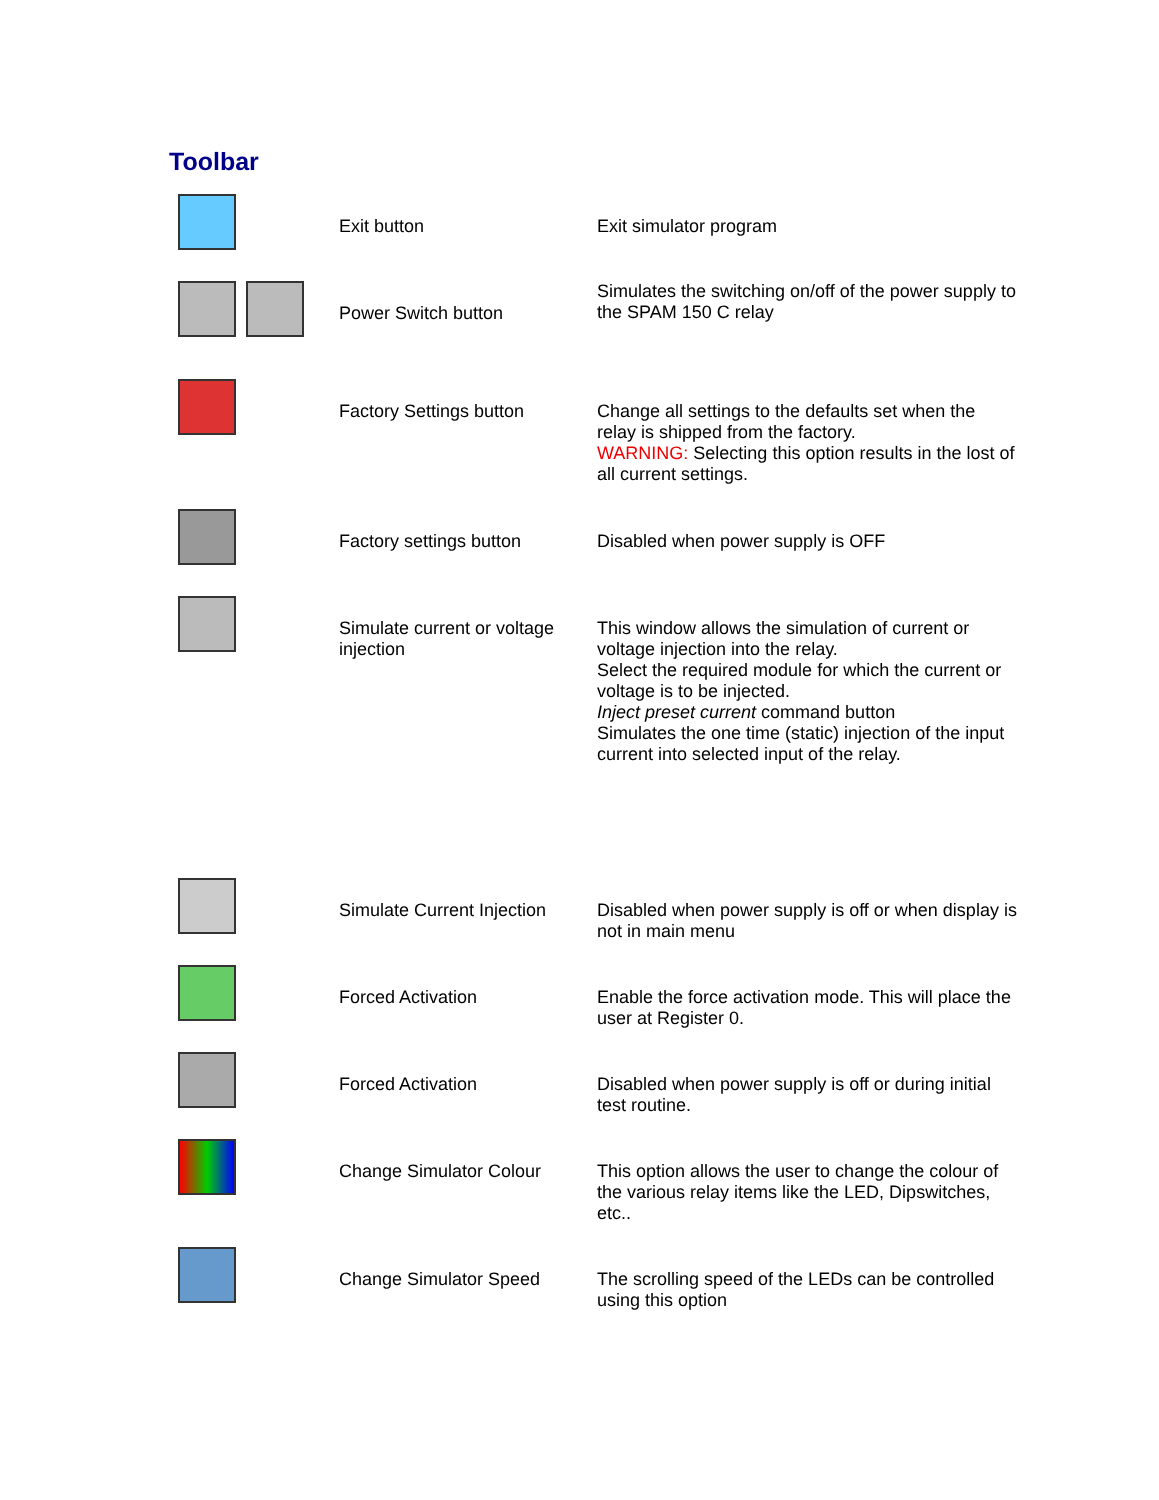Toolbar
| | Exit button | Exit simulator program |
| | Power Switch button | Simulates the switching on/off of the power supply to the SPAM 150 C relay |
| | Factory Settings button | Change all settings to the defaults set when the relay is shipped from the factory. WARNING: Selecting this option results in the lost of all current settings. |
| | Factory settings button | Disabled when power supply is OFF |
| | Simulate current or voltage injection | This window allows the simulation of current or voltage injection into the relay. Select the required module for which the current or voltage is to be injected. Inject preset current command button Simulates the one time (static) injection of the input current into selected input of the relay. |
| | Simulate Current Injection | Disabled when power supply is off or when display is not in main menu |
| | Forced Activation | Enable the force activation mode. This will place the user at Register 0. |
| | Forced Activation | Disabled when power supply is off or during initial test routine. |
| | Change Simulator Colour | This option allows the user to change the colour of the various relay items like the LED, Dipswitches, etc.. |
| | Change Simulator Speed | The scrolling speed of the LEDs can be controlled using this option |